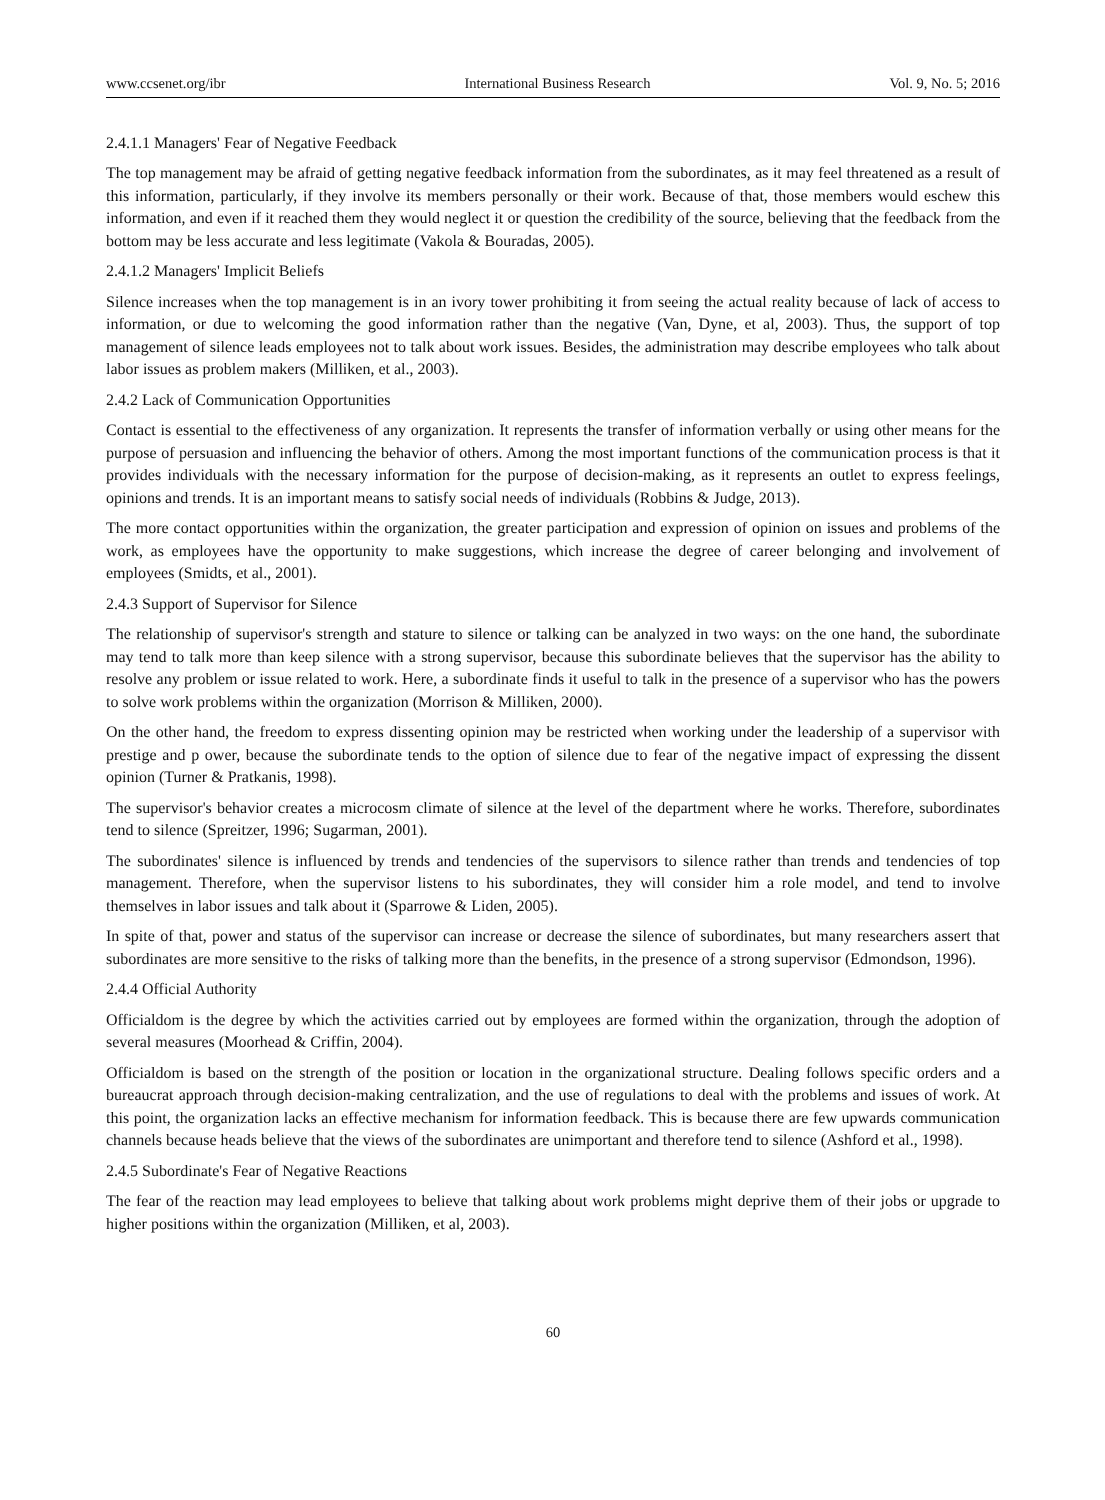www.ccsenet.org/ibr International Business Research Vol. 9, No. 5; 2016
2.4.1.1 Managers' Fear of Negative Feedback
The top management may be afraid of getting negative feedback information from the subordinates, as it may feel threatened as a result of this information, particularly, if they involve its members personally or their work. Because of that, those members would eschew this information, and even if it reached them they would neglect it or question the credibility of the source, believing that the feedback from the bottom may be less accurate and less legitimate (Vakola & Bouradas, 2005).
2.4.1.2 Managers' Implicit Beliefs
Silence increases when the top management is in an ivory tower prohibiting it from seeing the actual reality because of lack of access to information, or due to welcoming the good information rather than the negative (Van, Dyne, et al, 2003). Thus, the support of top management of silence leads employees not to talk about work issues. Besides, the administration may describe employees who talk about labor issues as problem makers (Milliken, et al., 2003).
2.4.2 Lack of Communication Opportunities
Contact is essential to the effectiveness of any organization. It represents the transfer of information verbally or using other means for the purpose of persuasion and influencing the behavior of others. Among the most important functions of the communication process is that it provides individuals with the necessary information for the purpose of decision-making, as it represents an outlet to express feelings, opinions and trends. It is an important means to satisfy social needs of individuals (Robbins & Judge, 2013).
The more contact opportunities within the organization, the greater participation and expression of opinion on issues and problems of the work, as employees have the opportunity to make suggestions, which increase the degree of career belonging and involvement of employees (Smidts, et al., 2001).
2.4.3 Support of Supervisor for Silence
The relationship of supervisor's strength and stature to silence or talking can be analyzed in two ways: on the one hand, the subordinate may tend to talk more than keep silence with a strong supervisor, because this subordinate believes that the supervisor has the ability to resolve any problem or issue related to work. Here, a subordinate finds it useful to talk in the presence of a supervisor who has the powers to solve work problems within the organization (Morrison & Milliken, 2000).
On the other hand, the freedom to express dissenting opinion may be restricted when working under the leadership of a supervisor with prestige and p ower, because the subordinate tends to the option of silence due to fear of the negative impact of expressing the dissent opinion (Turner & Pratkanis, 1998).
The supervisor's behavior creates a microcosm climate of silence at the level of the department where he works. Therefore, subordinates tend to silence (Spreitzer, 1996; Sugarman, 2001).
The subordinates' silence is influenced by trends and tendencies of the supervisors to silence rather than trends and tendencies of top management. Therefore, when the supervisor listens to his subordinates, they will consider him a role model, and tend to involve themselves in labor issues and talk about it (Sparrowe & Liden, 2005).
In spite of that, power and status of the supervisor can increase or decrease the silence of subordinates, but many researchers assert that subordinates are more sensitive to the risks of talking more than the benefits, in the presence of a strong supervisor (Edmondson, 1996).
2.4.4 Official Authority
Officialdom is the degree by which the activities carried out by employees are formed within the organization, through the adoption of several measures (Moorhead & Criffin, 2004).
Officialdom is based on the strength of the position or location in the organizational structure. Dealing follows specific orders and a bureaucrat approach through decision-making centralization, and the use of regulations to deal with the problems and issues of work. At this point, the organization lacks an effective mechanism for information feedback. This is because there are few upwards communication channels because heads believe that the views of the subordinates are unimportant and therefore tend to silence (Ashford et al., 1998).
2.4.5 Subordinate's Fear of Negative Reactions
The fear of the reaction may lead employees to believe that talking about work problems might deprive them of their jobs or upgrade to higher positions within the organization (Milliken, et al, 2003).
60